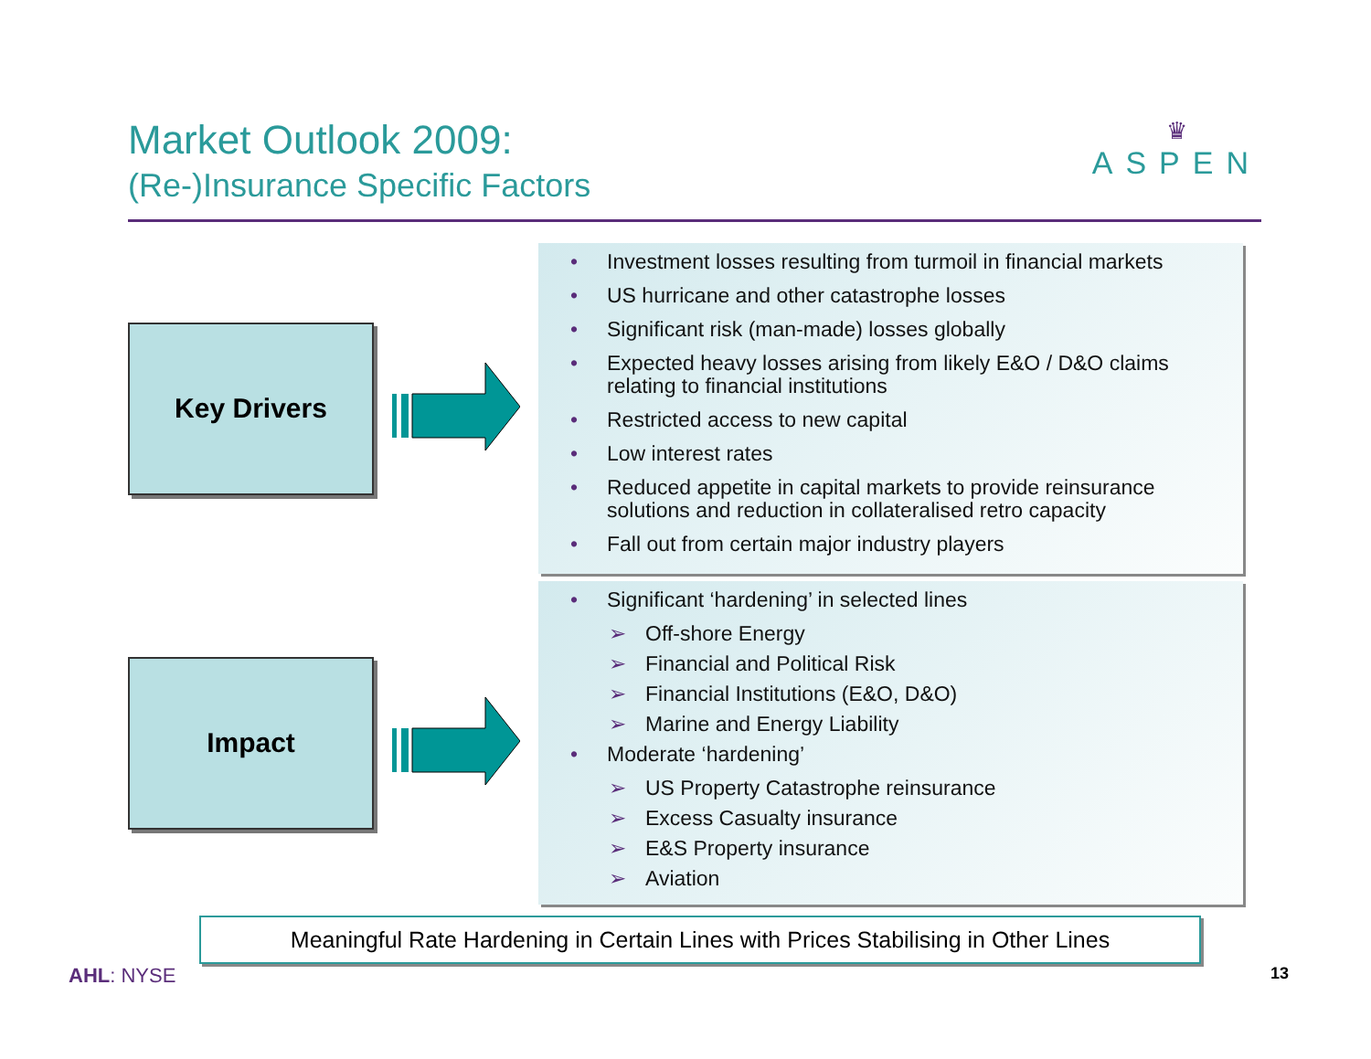Market Outlook 2009:
(Re-)Insurance Specific Factors
♛
ASPEN
Key Drivers
• Investment losses resulting from turmoil in financial markets
• US hurricane and other catastrophe losses
• Significant risk (man-made) losses globally
• Expected heavy losses arising from likely E&O / D&O claims relating to financial institutions
• Restricted access to new capital
• Low interest rates
• Reduced appetite in capital markets to provide reinsurance solutions and reduction in collateralised retro capacity
• Fall out from certain major industry players
Impact
• Significant ‘hardening’ in selected lines
➢ Off-shore Energy
➢ Financial and Political Risk
➢ Financial Institutions (E&O, D&O)
➢ Marine and Energy Liability
• Moderate ‘hardening’
➢ US Property Catastrophe reinsurance
➢ Excess Casualty insurance
➢ E&S Property insurance
➢ Aviation
Meaningful Rate Hardening in Certain Lines with Prices Stabilising in Other Lines
AHL: NYSE 13